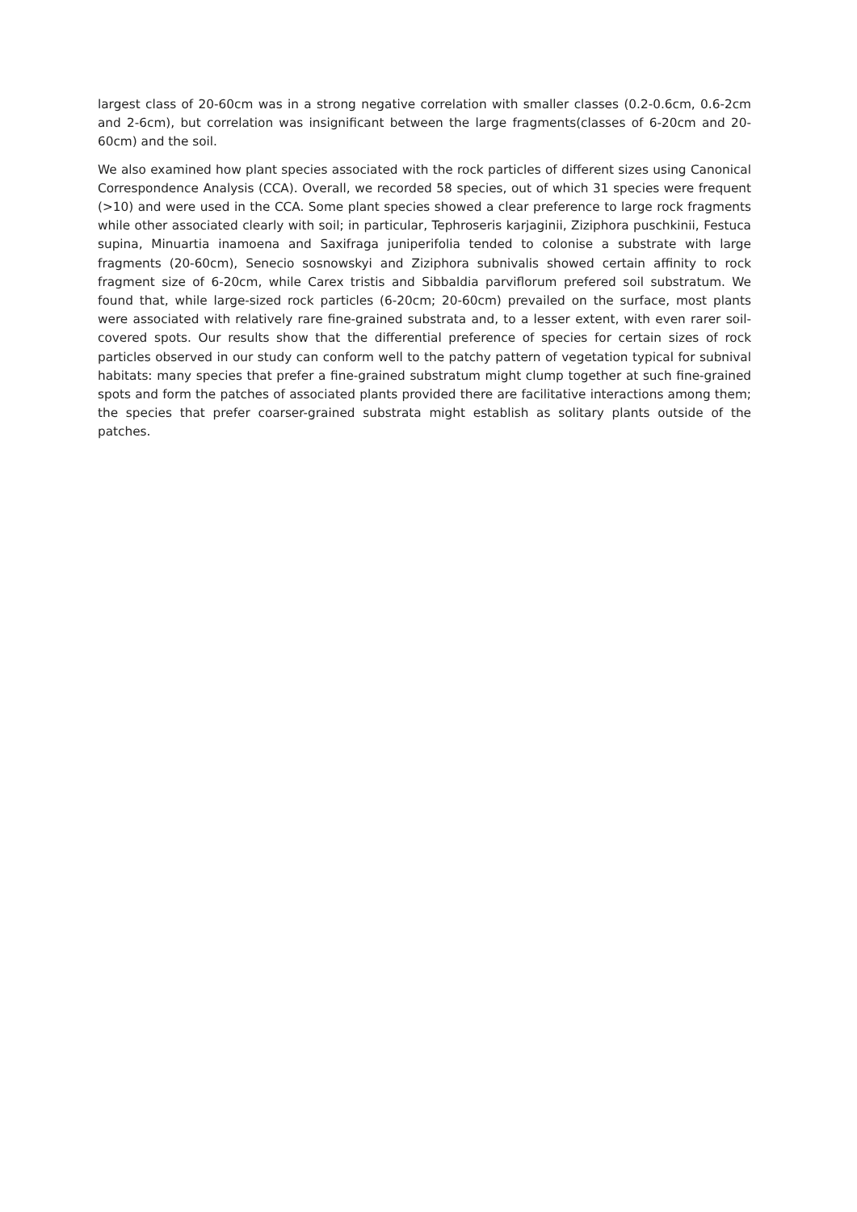largest class of 20-60cm was in a strong negative correlation with smaller classes (0.2-0.6cm, 0.6-2cm and 2-6cm), but correlation was insignificant between the large fragments(classes of 6-20cm and 20-60cm) and the soil.
We also examined how plant species associated with the rock particles of different sizes using Canonical Correspondence Analysis (CCA). Overall, we recorded 58 species, out of which 31 species were frequent (>10) and were used in the CCA. Some plant species showed a clear preference to large rock fragments while other associated clearly with soil; in particular, Tephroseris karjaginii, Ziziphora puschkinii, Festuca supina, Minuartia inamoena and Saxifraga juniperifolia tended to colonise a substrate with large fragments (20-60cm), Senecio sosnowskyi and Ziziphora subnivalis showed certain affinity to rock fragment size of 6-20cm, while Carex tristis and Sibbaldia parviflorum prefered soil substratum. We found that, while large-sized rock particles (6-20cm; 20-60cm) prevailed on the surface, most plants were associated with relatively rare fine-grained substrata and, to a lesser extent, with even rarer soil-covered spots. Our results show that the differential preference of species for certain sizes of rock particles observed in our study can conform well to the patchy pattern of vegetation typical for subnival habitats: many species that prefer a fine-grained substratum might clump together at such fine-grained spots and form the patches of associated plants provided there are facilitative interactions among them; the species that prefer coarser-grained substrata might establish as solitary plants outside of the patches.